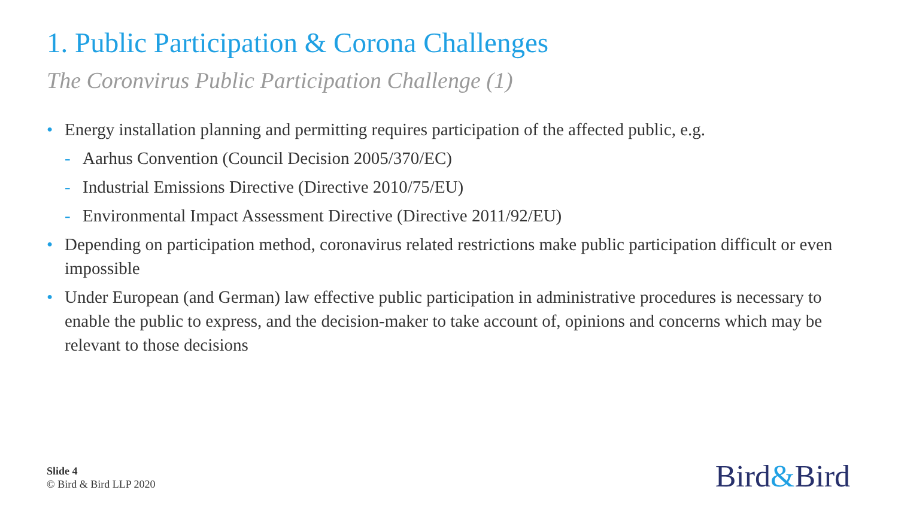1. Public Participation & Corona Challenges
The Coronvirus Public Participation Challenge (1)
• Energy installation planning and permitting requires participation of the affected public, e.g.
- Aarhus Convention (Council Decision 2005/370/EC)
- Industrial Emissions Directive (Directive 2010/75/EU)
- Environmental Impact Assessment Directive (Directive 2011/92/EU)
• Depending on participation method, coronavirus related restrictions make public participation difficult or even impossible
• Under European (and German) law effective public participation in administrative procedures is necessary to enable the public to express, and the decision-maker to take account of, opinions and concerns which may be relevant to those decisions
Slide 4
© Bird & Bird LLP 2020
Bird&Bird